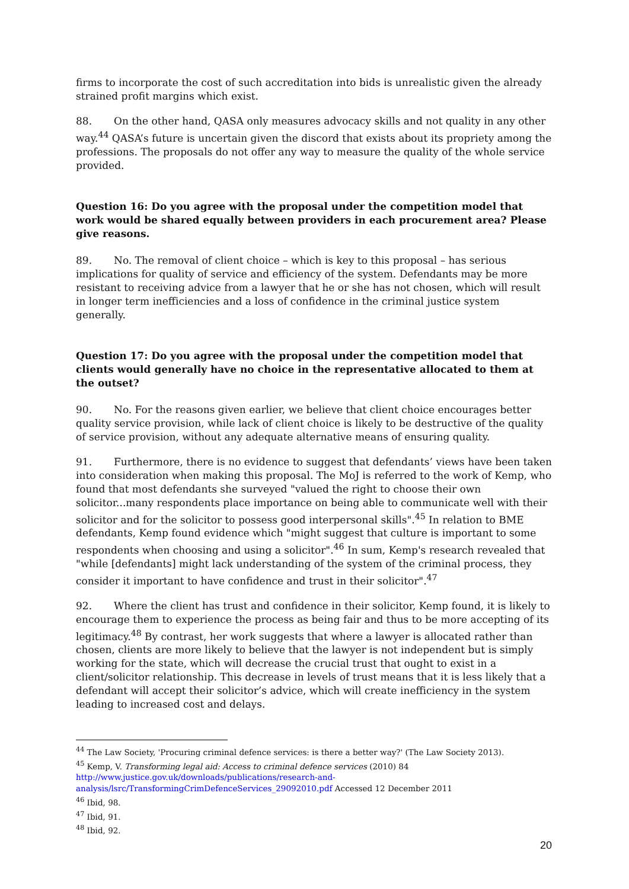firms to incorporate the cost of such accreditation into bids is unrealistic given the already strained profit margins which exist.
88. On the other hand, QASA only measures advocacy skills and not quality in any other way.<sup>44</sup> QASA’s future is uncertain given the discord that exists about its propriety among the professions. The proposals do not offer any way to measure the quality of the whole service provided.
Question 16: Do you agree with the proposal under the competition model that work would be shared equally between providers in each procurement area? Please give reasons.
89. No. The removal of client choice – which is key to this proposal – has serious implications for quality of service and efficiency of the system. Defendants may be more resistant to receiving advice from a lawyer that he or she has not chosen, which will result in longer term inefficiencies and a loss of confidence in the criminal justice system generally.
Question 17: Do you agree with the proposal under the competition model that clients would generally have no choice in the representative allocated to them at the outset?
90. No. For the reasons given earlier, we believe that client choice encourages better quality service provision, while lack of client choice is likely to be destructive of the quality of service provision, without any adequate alternative means of ensuring quality.
91. Furthermore, there is no evidence to suggest that defendants’ views have been taken into consideration when making this proposal. The MoJ is referred to the work of Kemp, who found that most defendants she surveyed "valued the right to choose their own solicitor...many respondents place importance on being able to communicate well with their solicitor and for the solicitor to possess good interpersonal skills".<sup>45</sup> In relation to BME defendants, Kemp found evidence which "might suggest that culture is important to some respondents when choosing and using a solicitor".<sup>46</sup> In sum, Kemp's research revealed that "while [defendants] might lack understanding of the system of the criminal process, they consider it important to have confidence and trust in their solicitor".<sup>47</sup>
92. Where the client has trust and confidence in their solicitor, Kemp found, it is likely to encourage them to experience the process as being fair and thus to be more accepting of its legitimacy.<sup>48</sup> By contrast, her work suggests that where a lawyer is allocated rather than chosen, clients are more likely to believe that the lawyer is not independent but is simply working for the state, which will decrease the crucial trust that ought to exist in a client/solicitor relationship. This decrease in levels of trust means that it is less likely that a defendant will accept their solicitor’s advice, which will create inefficiency in the system leading to increased cost and delays.
<sup>44</sup> The Law Society, 'Procuring criminal defence services: is there a better way?' (The Law Society 2013).
<sup>45</sup> Kemp, V. Transforming legal aid: Access to criminal defence services (2010) 84 http://www.justice.gov.uk/downloads/publications/research-and-analysis/lsrc/TransformingCrimDefenceServices_29092010.pdf Accessed 12 December 2011
<sup>46</sup> Ibid, 98.
<sup>47</sup> Ibid, 91.
<sup>48</sup> Ibid, 92.
20